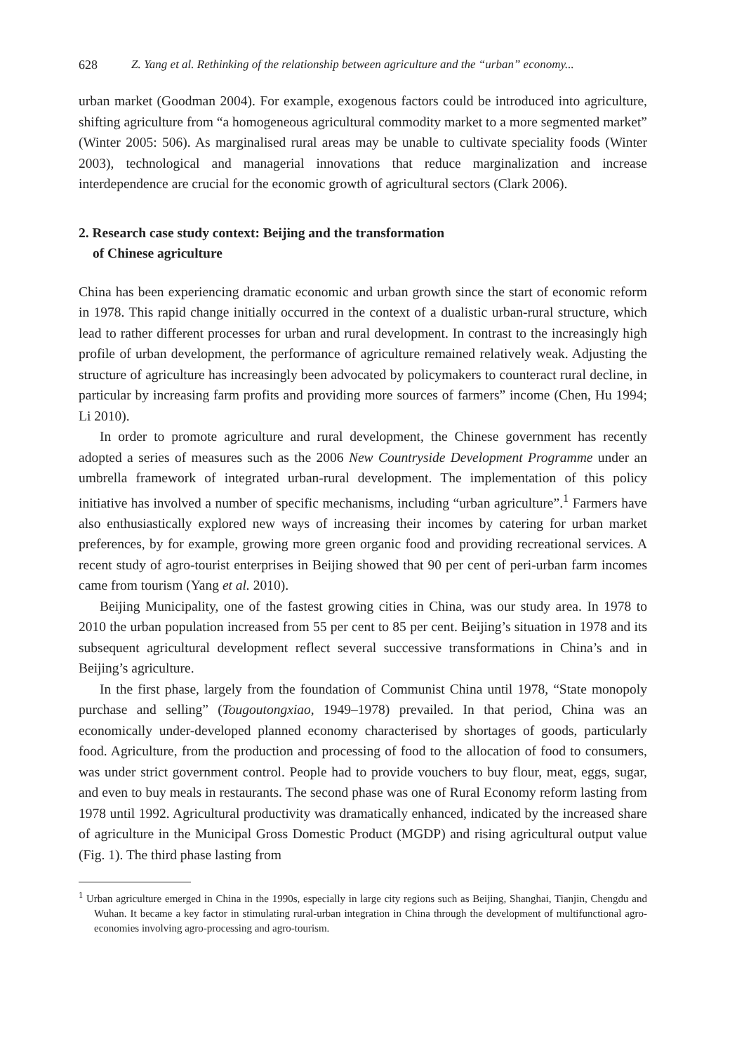628 Z. Yang et al. Rethinking of the relationship between agriculture and the “urban” economy...
urban market (Goodman 2004). For example, exogenous factors could be introduced into agriculture, shifting agriculture from “a homogeneous agricultural commodity market to a more segmented market” (Winter 2005: 506). As marginalised rural areas may be unable to cultivate speciality foods (Winter 2003), technological and managerial innovations that reduce marginalization and increase interdependence are crucial for the economic growth of agricultural sectors (Clark 2006).
2. Research case study context: Beijing and the transformation
of Chinese agriculture
China has been experiencing dramatic economic and urban growth since the start of economic reform in 1978. This rapid change initially occurred in the context of a dualistic urban-rural structure, which lead to rather different processes for urban and rural development. In contrast to the increasingly high profile of urban development, the performance of agriculture remained relatively weak. Adjusting the structure of agriculture has increasingly been advocated by policymakers to counteract rural decline, in particular by increasing farm profits and providing more sources of farmers” income (Chen, Hu 1994; Li 2010).
In order to promote agriculture and rural development, the Chinese government has recently adopted a series of measures such as the 2006 New Countryside Development Programme under an umbrella framework of integrated urban-rural development. The implementation of this policy initiative has involved a number of specific mechanisms, including “urban agriculture”.<sup>1</sup> Farmers have also enthusiastically explored new ways of increasing their incomes by catering for urban market preferences, by for example, growing more green organic food and providing recreational services. A recent study of agro-tourist enterprises in Beijing showed that 90 per cent of peri-urban farm incomes came from tourism (Yang et al. 2010).
Beijing Municipality, one of the fastest growing cities in China, was our study area. In 1978 to 2010 the urban population increased from 55 per cent to 85 per cent. Beijing’s situation in 1978 and its subsequent agricultural development reflect several successive transformations in China’s and in Beijing’s agriculture.
In the first phase, largely from the foundation of Communist China until 1978, “State monopoly purchase and selling” (Tougoutongxiao, 1949–1978) prevailed. In that period, China was an economically under-developed planned economy characterised by shortages of goods, particularly food. Agriculture, from the production and processing of food to the allocation of food to consumers, was under strict government control. People had to provide vouchers to buy flour, meat, eggs, sugar, and even to buy meals in restaurants. The second phase was one of Rural Economy reform lasting from 1978 until 1992. Agricultural productivity was dramatically enhanced, indicated by the increased share of agriculture in the Municipal Gross Domestic Product (MGDP) and rising agricultural output value (Fig. 1). The third phase lasting from
<sup>1</sup> Urban agriculture emerged in China in the 1990s, especially in large city regions such as Beijing, Shanghai, Tianjin, Chengdu and Wuhan. It became a key factor in stimulating rural-urban integration in China through the development of multifunctional agro-economies involving agro-processing and agro-tourism.